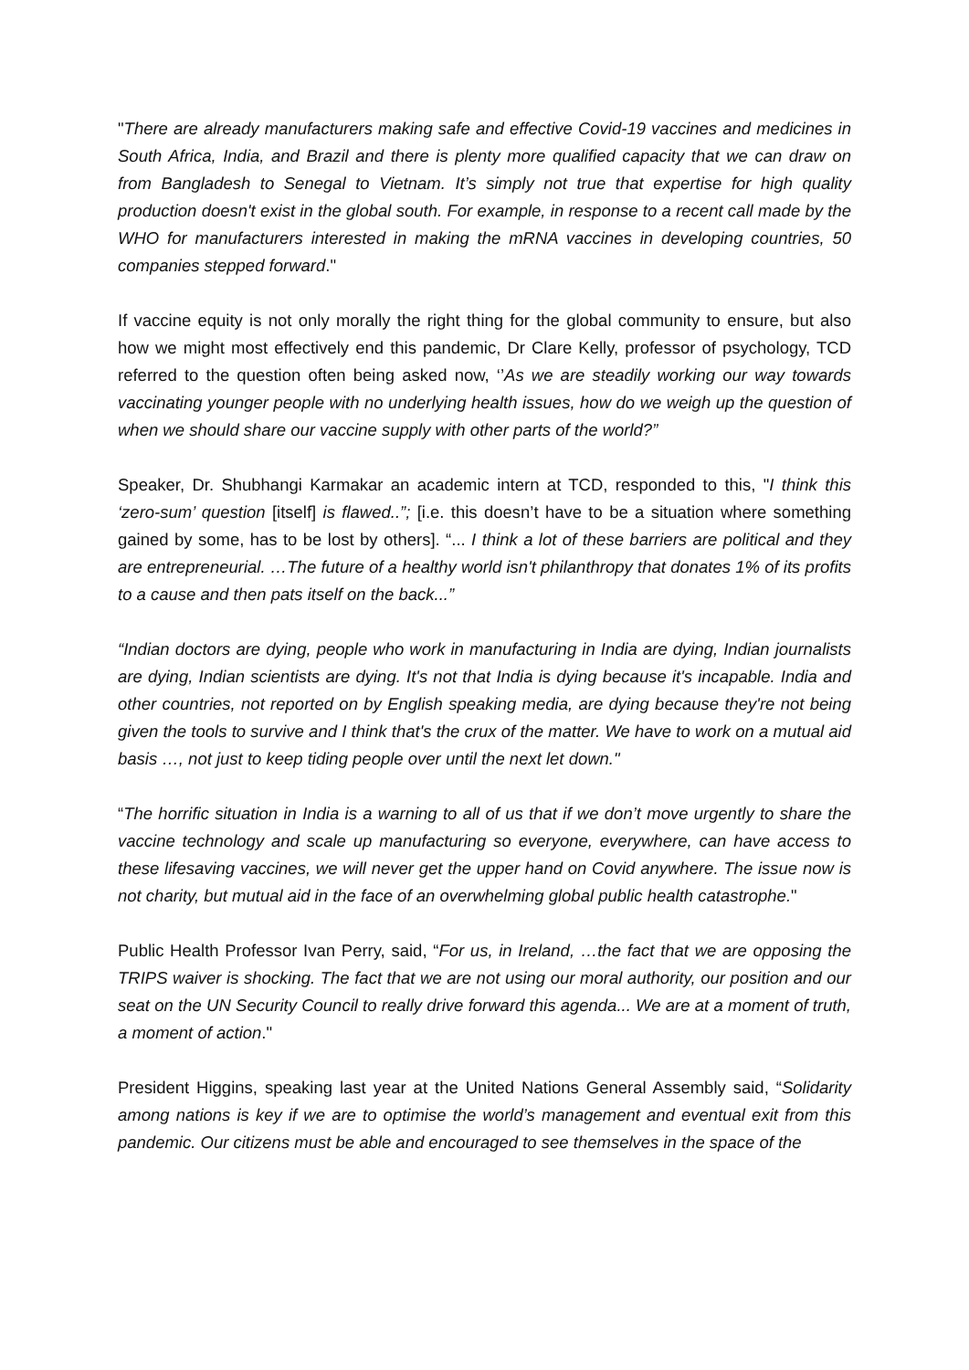"There are already manufacturers making safe and effective Covid-19 vaccines and medicines in South Africa, India, and Brazil and there is plenty more qualified capacity that we can draw on from Bangladesh to Senegal to Vietnam. It’s simply not true that expertise for high quality production doesn't exist in the global south. For example, in response to a recent call made by the WHO for manufacturers interested in making the mRNA vaccines in developing countries, 50 companies stepped forward."
If vaccine equity is not only morally the right thing for the global community to ensure, but also how we might most effectively end this pandemic, Dr Clare Kelly, professor of psychology, TCD referred to the question often being asked now, ‘’As we are steadily working our way towards vaccinating younger people with no underlying health issues, how do we weigh up the question of when we should share our vaccine supply with other parts of the world?”
Speaker, Dr. Shubhangi Karmakar an academic intern at TCD, responded to this, "I think this ‘zero-sum’ question [itself] is flawed..”; [i.e. this doesn’t have to be a situation where something gained by some, has to be lost by others]. “... I think a lot of these barriers are political and they are entrepreneurial. …The future of a healthy world isn't philanthropy that donates 1% of its profits to a cause and then pats itself on the back...”
“Indian doctors are dying, people who work in manufacturing in India are dying, Indian journalists are dying, Indian scientists are dying. It's not that India is dying because it's incapable. India and other countries, not reported on by English speaking media, are dying because they're not being given the tools to survive and I think that's the crux of the matter. We have to work on a mutual aid basis …, not just to keep tiding people over until the next let down."
“The horrific situation in India is a warning to all of us that if we don’t move urgently to share the vaccine technology and scale up manufacturing so everyone, everywhere, can have access to these lifesaving vaccines, we will never get the upper hand on Covid anywhere. The issue now is not charity, but mutual aid in the face of an overwhelming global public health catastrophe."
Public Health Professor Ivan Perry, said, “For us, in Ireland, …the fact that we are opposing the TRIPS waiver is shocking. The fact that we are not using our moral authority, our position and our seat on the UN Security Council to really drive forward this agenda... We are at a moment of truth, a moment of action."
President Higgins, speaking last year at the United Nations General Assembly said, “Solidarity among nations is key if we are to optimise the world’s management and eventual exit from this pandemic. Our citizens must be able and encouraged to see themselves in the space of the